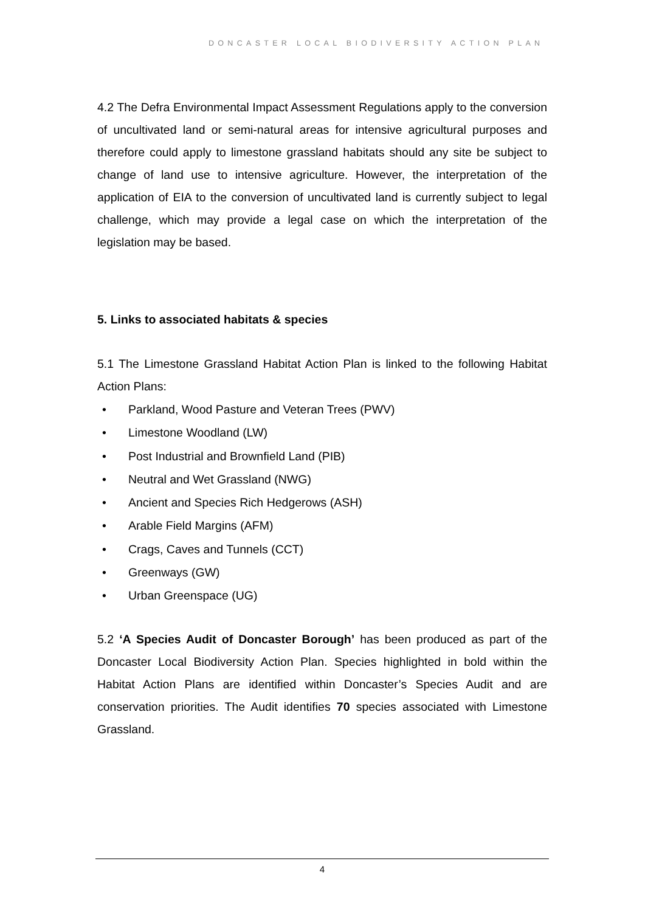DONCASTER LOCAL BIODIVERSITY ACTION PLAN
4.2 The Defra Environmental Impact Assessment Regulations apply to the conversion of uncultivated land or semi-natural areas for intensive agricultural purposes and therefore could apply to limestone grassland habitats should any site be subject to change of land use to intensive agriculture. However, the interpretation of the application of EIA to the conversion of uncultivated land is currently subject to legal challenge, which may provide a legal case on which the interpretation of the legislation may be based.
5. Links to associated habitats & species
5.1 The Limestone Grassland Habitat Action Plan is linked to the following Habitat Action Plans:
• Parkland, Wood Pasture and Veteran Trees (PWV)
• Limestone Woodland (LW)
• Post Industrial and Brownfield Land (PIB)
• Neutral and Wet Grassland (NWG)
• Ancient and Species Rich Hedgerows (ASH)
• Arable Field Margins (AFM)
• Crags, Caves and Tunnels (CCT)
• Greenways (GW)
• Urban Greenspace (UG)
5.2 ‘A Species Audit of Doncaster Borough’ has been produced as part of the Doncaster Local Biodiversity Action Plan. Species highlighted in bold within the Habitat Action Plans are identified within Doncaster’s Species Audit and are conservation priorities. The Audit identifies 70 species associated with Limestone Grassland.
4